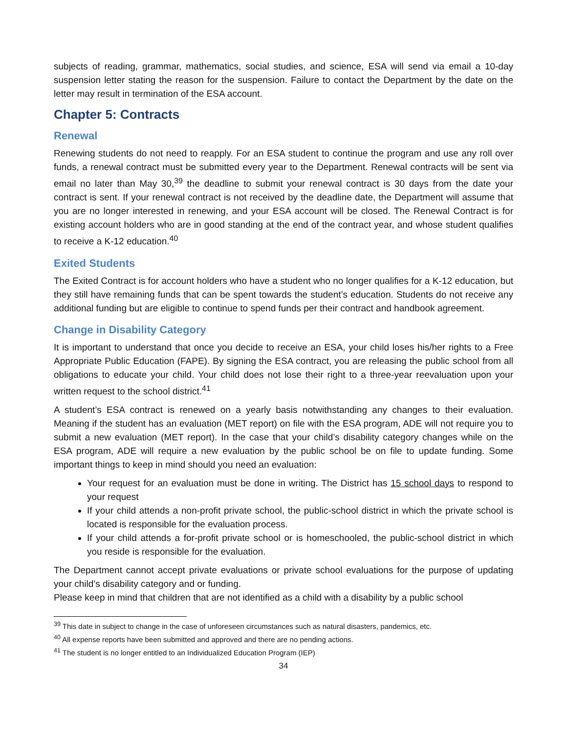subjects of reading, grammar, mathematics, social studies, and science, ESA will send via email a 10-day suspension letter stating the reason for the suspension. Failure to contact the Department by the date on the letter may result in termination of the ESA account.
Chapter 5: Contracts
Renewal
Renewing students do not need to reapply. For an ESA student to continue the program and use any roll over funds, a renewal contract must be submitted every year to the Department. Renewal contracts will be sent via email no later than May 30,<sup>39</sup> the deadline to submit your renewal contract is 30 days from the date your contract is sent. If your renewal contract is not received by the deadline date, the Department will assume that you are no longer interested in renewing, and your ESA account will be closed. The Renewal Contract is for existing account holders who are in good standing at the end of the contract year, and whose student qualifies to receive a K-12 education.<sup>40</sup>
Exited Students
The Exited Contract is for account holders who have a student who no longer qualifies for a K-12 education, but they still have remaining funds that can be spent towards the student’s education. Students do not receive any additional funding but are eligible to continue to spend funds per their contract and handbook agreement.
Change in Disability Category
It is important to understand that once you decide to receive an ESA, your child loses his/her rights to a Free Appropriate Public Education (FAPE). By signing the ESA contract, you are releasing the public school from all obligations to educate your child. Your child does not lose their right to a three-year reevaluation upon your written request to the school district.<sup>41</sup>
A student’s ESA contract is renewed on a yearly basis notwithstanding any changes to their evaluation. Meaning if the student has an evaluation (MET report) on file with the ESA program, ADE will not require you to submit a new evaluation (MET report). In the case that your child’s disability category changes while on the ESA program, ADE will require a new evaluation by the public school be on file to update funding. Some important things to keep in mind should you need an evaluation:
Your request for an evaluation must be done in writing. The District has 15 school days to respond to your request
If your child attends a non-profit private school, the public-school district in which the private school is located is responsible for the evaluation process.
If your child attends a for-profit private school or is homeschooled, the public-school district in which you reside is responsible for the evaluation.
The Department cannot accept private evaluations or private school evaluations for the purpose of updating your child’s disability category and or funding.
Please keep in mind that children that are not identified as a child with a disability by a public school
<sup>39</sup> This date in subject to change in the case of unforeseen circumstances such as natural disasters, pandemics, etc.
<sup>40</sup> All expense reports have been submitted and approved and there are no pending actions.
<sup>41</sup> The student is no longer entitled to an Individualized Education Program (IEP)
34